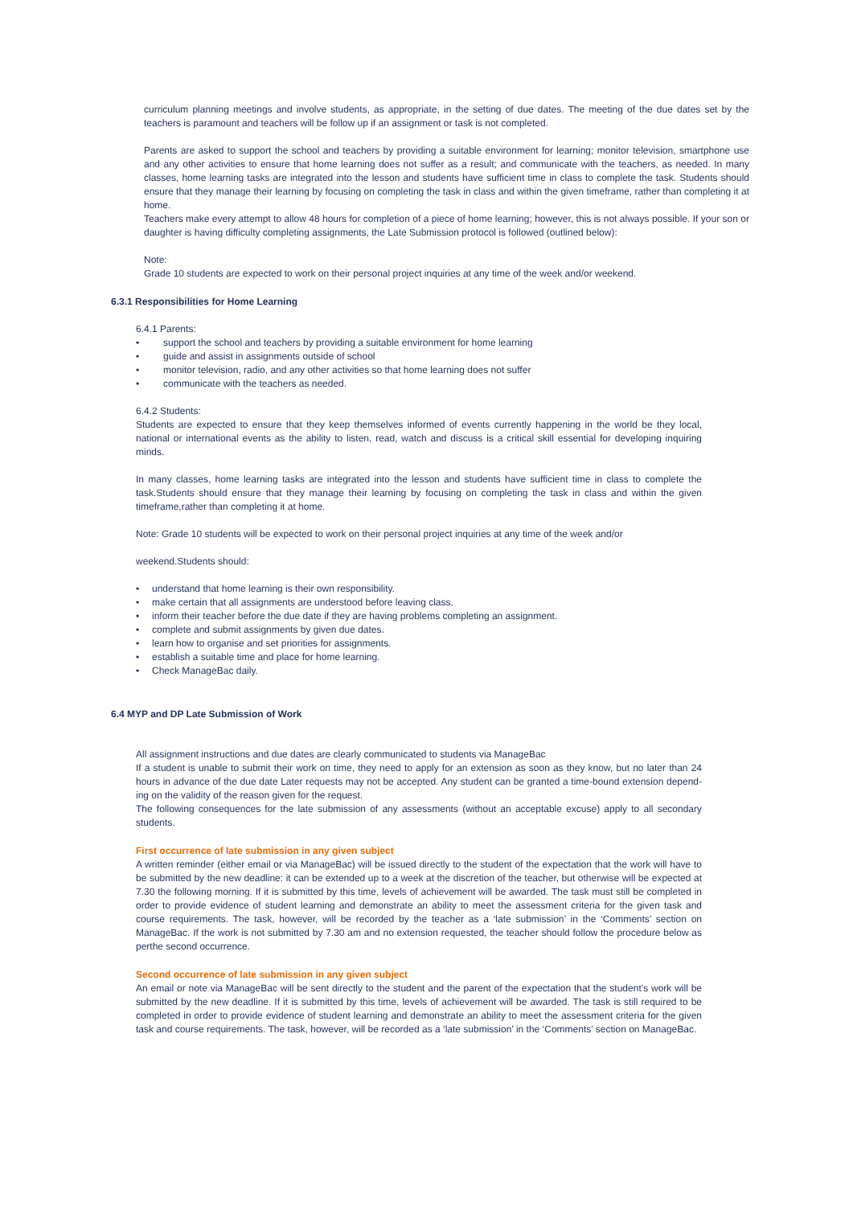curriculum planning meetings and involve students, as appropriate, in the setting of due dates. The meeting of the due dates set by the teachers is paramount and teachers will be follow up if an assignment or task is not completed.
Parents are asked to support the school and teachers by providing a suitable environment for learning; monitor television, smartphone use and any other activities to ensure that home learning does not suffer as a result; and communicate with the teachers, as needed. In many classes, home learning tasks are integrated into the lesson and students have sufficient time in class to complete the task. Students should ensure that they manage their learning by focusing on completing the task in class and within the given timeframe, rather than completing it at home.
Teachers make every attempt to allow 48 hours for completion of a piece of home learning; however, this is not always possible. If your son or daughter is having difficulty completing assignments, the Late Submission protocol is followed (outlined below):
Note:
Grade 10 students are expected to work on their personal project inquiries at any time of the week and/or weekend.
6.3.1 Responsibilities for Home Learning
6.4.1 Parents:
• support the school and teachers by providing a suitable environment for home learning
• guide and assist in assignments outside of school
• monitor television, radio, and any other activities so that home learning does not suffer
• communicate with the teachers as needed.
6.4.2 Students:
Students are expected to ensure that they keep themselves informed of events currently happening in the world be they local, national or international events as the ability to listen, read, watch and discuss is a critical skill essential for developing inquiring minds.
In many classes, home learning tasks are integrated into the lesson and students have sufficient time in class to complete the task.Students should ensure that they manage their learning by focusing on completing the task in class and within the given timeframe,rather than completing it at home.
Note: Grade 10 students will be expected to work on their personal project inquiries at any time of the week and/or
weekend.Students should:
• understand that home learning is their own responsibility.
• make certain that all assignments are understood before leaving class.
• inform their teacher before the due date if they are having problems completing an assignment.
• complete and submit assignments by given due dates.
• learn how to organise and set priorities for assignments.
• establish a suitable time and place for home learning.
• Check ManageBac daily.
6.4 MYP and DP Late Submission of Work
All assignment instructions and due dates are clearly communicated to students via ManageBac
If a student is unable to submit their work on time, they need to apply for an extension as soon as they know, but no later than 24 hours in advance of the due date Later requests may not be accepted. Any student can be granted a time-bound extension depend- ing on the validity of the reason given for the request.
The following consequences for the late submission of any assessments (without an acceptable excuse) apply to all secondary students.
First occurrence of late submission in any given subject
A written reminder (either email or via ManageBac) will be issued directly to the student of the expectation that the work will have to be submitted by the new deadline: it can be extended up to a week at the discretion of the teacher, but otherwise will be expected at 7.30 the following morning. If it is submitted by this time, levels of achievement will be awarded. The task must still be completed in order to provide evidence of student learning and demonstrate an ability to meet the assessment criteria for the given task and course requirements. The task, however, will be recorded by the teacher as a ‘late submission’ in the ‘Comments’ section on ManageBac. If the work is not submitted by 7.30 am and no extension requested, the teacher should follow the procedure below as perthe second occurrence.
Second occurrence of late submission in any given subject
An email or note via ManageBac will be sent directly to the student and the parent of the expectation that the student’s work will be submitted by the new deadline. If it is submitted by this time, levels of achievement will be awarded. The task is still required to be completed in order to provide evidence of student learning and demonstrate an ability to meet the assessment criteria for the given task and course requirements. The task, however, will be recorded as a ‘late submission’ in the ‘Comments’ section on ManageBac.